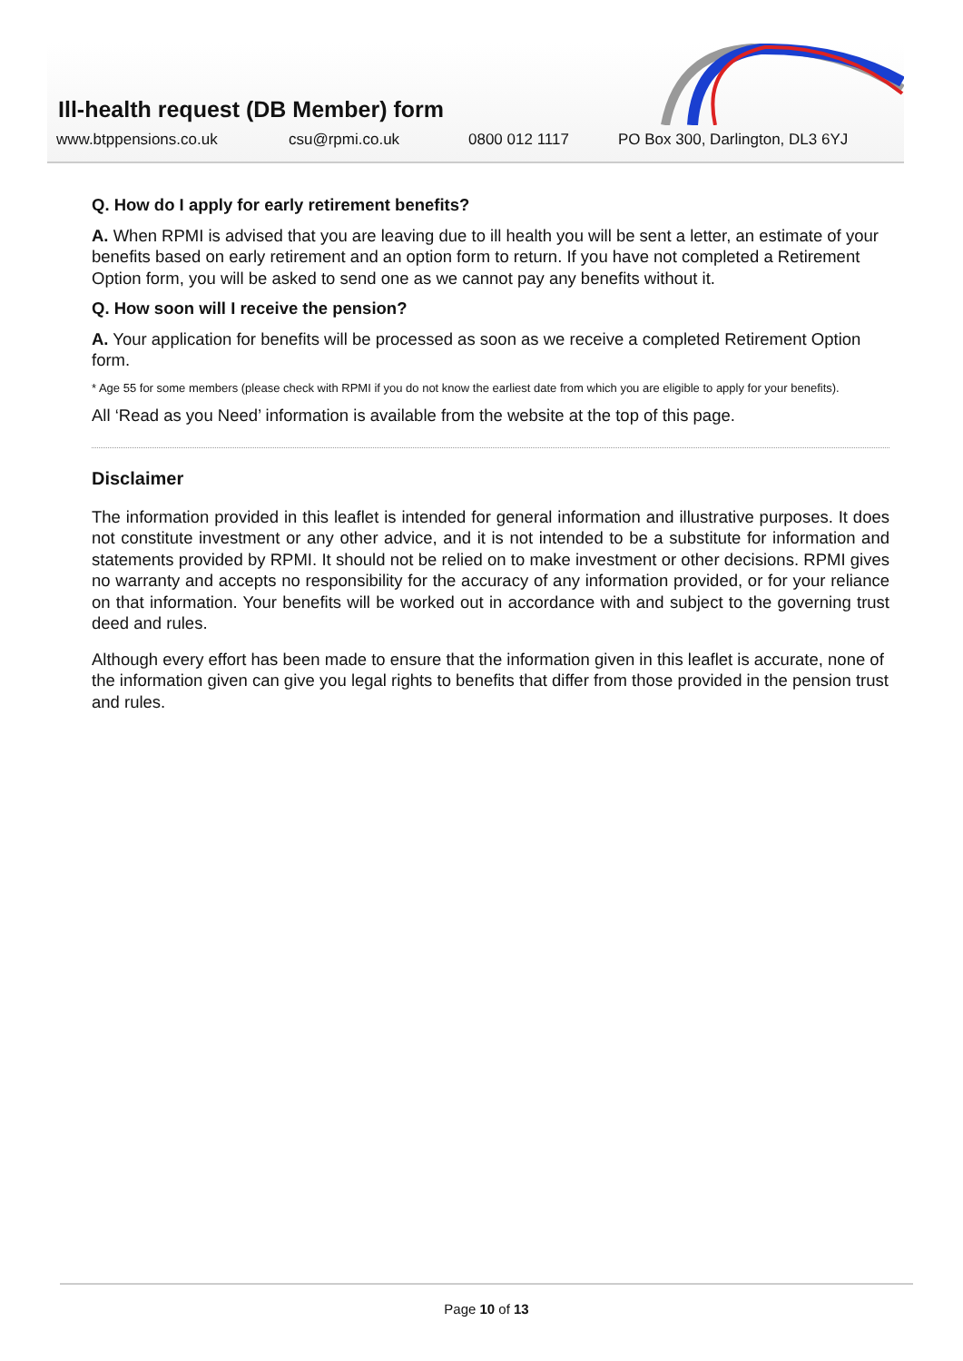Ill-health request (DB Member) form
www.btppensions.co.uk csu@rpmi.co.uk 0800 012 1117 PO Box 300, Darlington, DL3 6YJ
Q. How do I apply for early retirement benefits?
A. When RPMI is advised that you are leaving due to ill health you will be sent a letter, an estimate of your benefits based on early retirement and an option form to return. If you have not completed a Retirement Option form, you will be asked to send one as we cannot pay any benefits without it.
Q. How soon will I receive the pension?
A. Your application for benefits will be processed as soon as we receive a completed Retirement Option form.
* Age 55 for some members (please check with RPMI if you do not know the earliest date from which you are eligible to apply for your benefits).
All ‘Read as you Need’ information is available from the website at the top of this page.
Disclaimer
The information provided in this leaflet is intended for general information and illustrative purposes. It does not constitute investment or any other advice, and it is not intended to be a substitute for information and statements provided by RPMI. It should not be relied on to make investment or other decisions. RPMI gives no warranty and accepts no responsibility for the accuracy of any information provided, or for your reliance on that information. Your benefits will be worked out in accordance with and subject to the governing trust deed and rules.
Although every effort has been made to ensure that the information given in this leaflet is accurate, none of the information given can give you legal rights to benefits that differ from those provided in the pension trust and rules.
Page 10 of 13